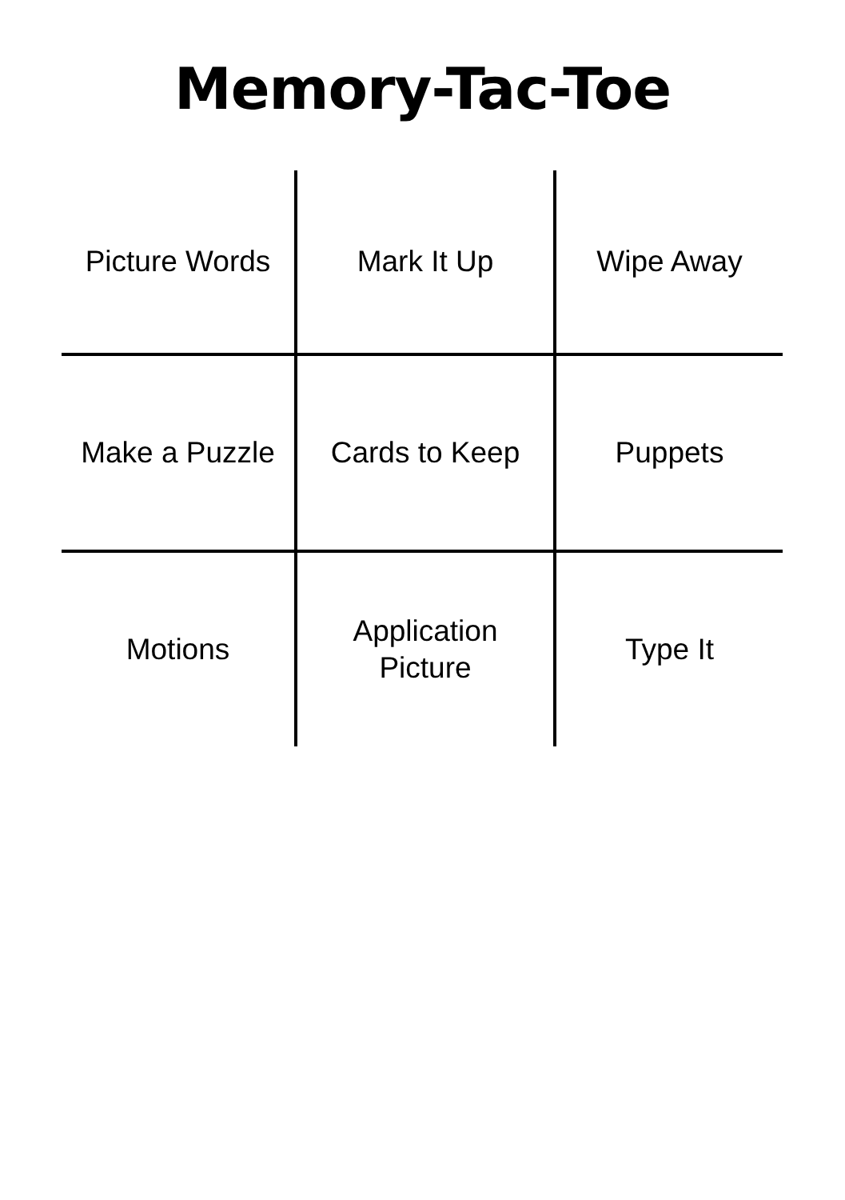Memory-Tac-Toe
| Picture Words | Mark It Up | Wipe Away |
| Make a Puzzle | Cards to Keep | Puppets |
| Motions | Application Picture | Type It |